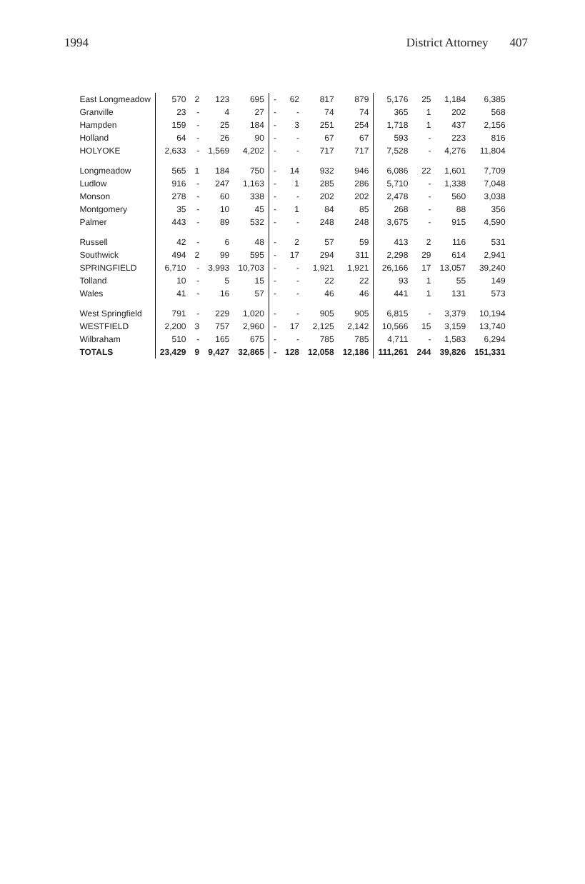1994 District Attorney 407
| East Longmeadow | 570 | 2 | 123 | 695 | - | 62 | 817 | 879 | 5,176 | 25 | 1,184 | 6,385 |
| Granville | 23 | - | 4 | 27 | - | - | 74 | 74 | 365 | 1 | 202 | 568 |
| Hampden | 159 | - | 25 | 184 | - | 3 | 251 | 254 | 1,718 | 1 | 437 | 2,156 |
| Holland | 64 | - | 26 | 90 | - | - | 67 | 67 | 593 | - | 223 | 816 |
| HOLYOKE | 2,633 | - | 1,569 | 4,202 | - | - | 717 | 717 | 7,528 | - | 4,276 | 11,804 |
| Longmeadow | 565 | 1 | 184 | 750 | - | 14 | 932 | 946 | 6,086 | 22 | 1,601 | 7,709 |
| Ludlow | 916 | - | 247 | 1,163 | - | 1 | 285 | 286 | 5,710 | - | 1,338 | 7,048 |
| Monson | 278 | - | 60 | 338 | - | - | 202 | 202 | 2,478 | - | 560 | 3,038 |
| Montgomery | 35 | - | 10 | 45 | - | 1 | 84 | 85 | 268 | - | 88 | 356 |
| Palmer | 443 | - | 89 | 532 | - | - | 248 | 248 | 3,675 | - | 915 | 4,590 |
| Russell | 42 | - | 6 | 48 | - | 2 | 57 | 59 | 413 | 2 | 116 | 531 |
| Southwick | 494 | 2 | 99 | 595 | - | 17 | 294 | 311 | 2,298 | 29 | 614 | 2,941 |
| SPRINGFIELD | 6,710 | - | 3,993 | 10,703 | - | - | 1,921 | 1,921 | 26,166 | 17 | 13,057 | 39,240 |
| Tolland | 10 | - | 5 | 15 | - | - | 22 | 22 | 93 | 1 | 55 | 149 |
| Wales | 41 | - | 16 | 57 | - | - | 46 | 46 | 441 | 1 | 131 | 573 |
| West Springfield | 791 | - | 229 | 1,020 | - | - | 905 | 905 | 6,815 | - | 3,379 | 10,194 |
| WESTFIELD | 2,200 | 3 | 757 | 2,960 | - | 17 | 2,125 | 2,142 | 10,566 | 15 | 3,159 | 13,740 |
| Wilbraham | 510 | - | 165 | 675 | - | - | 785 | 785 | 4,711 | - | 1,583 | 6,294 |
| TOTALS | 23,429 | 9 | 9,427 | 32,865 | - | 128 | 12,058 | 12,186 | 111,261 | 244 | 39,826 | 151,331 |